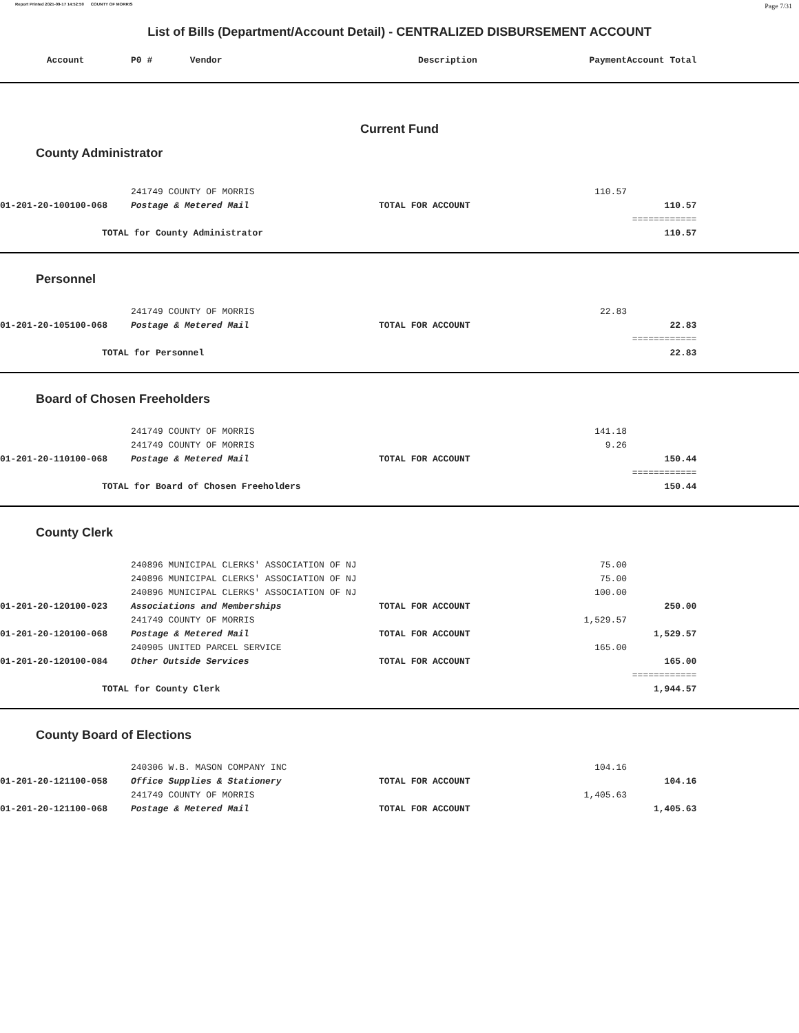Report Printed 2021-09-17 14:52:50 COUNTY OF MORRIS Page 7/31
List of Bills (Department/Account Detail) - CENTRALIZED DISBURSEMENT ACCOUNT
| Account | P0 # Vendor | Description | Payment | Account Total | |
| --- | --- | --- | --- | --- | --- |
| Current Fund | | | | | |
| County Administrator | | | | | |
| | 241749 COUNTY OF MORRIS | | 110.57 | | |
| 01-201-20-100100-068 | Postage & Metered Mail | TOTAL FOR ACCOUNT | | 110.57 | |
| | | | | ============ | |
| TOTAL for County Administrator | | | | 110.57 | |
| Personnel | | | | | |
| | 241749 COUNTY OF MORRIS | | 22.83 | | |
| 01-201-20-105100-068 | Postage & Metered Mail | TOTAL FOR ACCOUNT | | 22.83 | |
| | | | | ============ | |
| TOTAL for Personnel | | | | 22.83 | |
| Board of Chosen Freeholders | | | | | |
| | 241749 COUNTY OF MORRIS | | 141.18 | | |
| | 241749 COUNTY OF MORRIS | | 9.26 | | |
| 01-201-20-110100-068 | Postage & Metered Mail | TOTAL FOR ACCOUNT | | 150.44 | |
| | | | | ============ | |
| TOTAL for Board of Chosen Freeholders | | | | 150.44 | |
| County Clerk | | | | | |
| | 240896 MUNICIPAL CLERKS' ASSOCIATION OF NJ | | 75.00 | | |
| | 240896 MUNICIPAL CLERKS' ASSOCIATION OF NJ | | 75.00 | | |
| | 240896 MUNICIPAL CLERKS' ASSOCIATION OF NJ | | 100.00 | | |
| 01-201-20-120100-023 | Associations and Memberships | TOTAL FOR ACCOUNT | | 250.00 | |
| | 241749 COUNTY OF MORRIS | | 1,529.57 | | |
| 01-201-20-120100-068 | Postage & Metered Mail | TOTAL FOR ACCOUNT | | 1,529.57 | |
| | 240905 UNITED PARCEL SERVICE | | 165.00 | | |
| 01-201-20-120100-084 | Other Outside Services | TOTAL FOR ACCOUNT | | 165.00 | |
| | | | | ============ | |
| TOTAL for County Clerk | | | | 1,944.57 | |
| County Board of Elections | | | | | |
| | 240306 W.B. MASON COMPANY INC | | 104.16 | | |
| 01-201-20-121100-058 | Office Supplies & Stationery | TOTAL FOR ACCOUNT | | 104.16 | |
| | 241749 COUNTY OF MORRIS | | 1,405.63 | | |
| 01-201-20-121100-068 | Postage & Metered Mail | TOTAL FOR ACCOUNT | | 1,405.63 | |